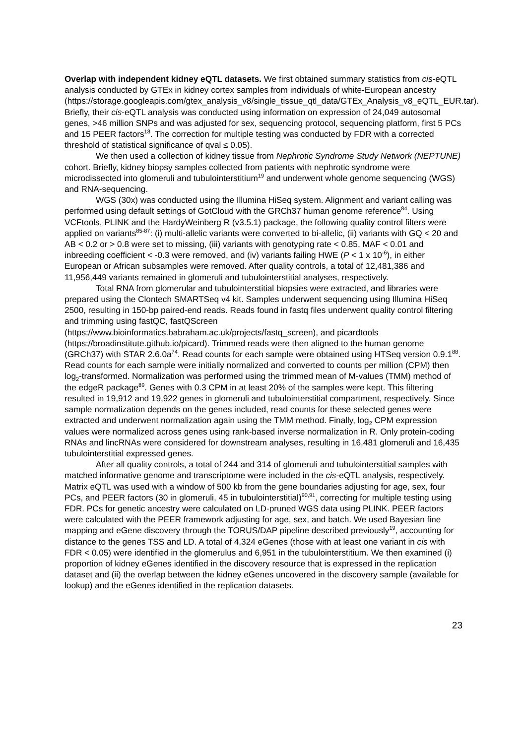Overlap with independent kidney eQTL datasets. We first obtained summary statistics from cis-eQTL analysis conducted by GTEx in kidney cortex samples from individuals of white-European ancestry (https://storage.googleapis.com/gtex_analysis_v8/single_tissue_qtl_data/GTEx_Analysis_v8_eQTL_EUR.tar). Briefly, their cis-eQTL analysis was conducted using information on expression of 24,049 autosomal genes, >46 million SNPs and was adjusted for sex, sequencing protocol, sequencing platform, first 5 PCs and 15 PEER factors<sup>18</sup>. The correction for multiple testing was conducted by FDR with a corrected threshold of statistical significance of qval ≤ 0.05).
We then used a collection of kidney tissue from Nephrotic Syndrome Study Network (NEPTUNE) cohort. Briefly, kidney biopsy samples collected from patients with nephrotic syndrome were microdissected into glomeruli and tubulointerstitium<sup>19</sup> and underwent whole genome sequencing (WGS) and RNA-sequencing.
WGS (30x) was conducted using the Illumina HiSeq system. Alignment and variant calling was performed using default settings of GotCloud with the GRCh37 human genome reference<sup>84</sup>. Using VCFtools, PLINK and the HardyWeinberg R (v3.5.1) package, the following quality control filters were applied on variants<sup>85-87</sup>: (i) multi-allelic variants were converted to bi-allelic, (ii) variants with GQ < 20 and AB < 0.2 or > 0.8 were set to missing, (iii) variants with genotyping rate < 0.85, MAF < 0.01 and inbreeding coefficient < -0.3 were removed, and (iv) variants failing HWE (P < 1 x 10<sup>-6</sup>), in either European or African subsamples were removed. After quality controls, a total of 12,481,386 and 11,956,449 variants remained in glomeruli and tubulointerstitial analyses, respectively.
Total RNA from glomerular and tubulointerstitial biopsies were extracted, and libraries were prepared using the Clontech SMARTSeq v4 kit. Samples underwent sequencing using Illumina HiSeq 2500, resulting in 150-bp paired-end reads. Reads found in fastq files underwent quality control filtering and trimming using fastQC, fastQScreen (https://www.bioinformatics.babraham.ac.uk/projects/fastq_screen), and picardtools (https://broadinstitute.github.io/picard). Trimmed reads were then aligned to the human genome (GRCh37) with STAR 2.6.0a<sup>74</sup>. Read counts for each sample were obtained using HTSeq version 0.9.1<sup>88</sup>. Read counts for each sample were initially normalized and converted to counts per million (CPM) then log<sub>2</sub>-transformed. Normalization was performed using the trimmed mean of M-values (TMM) method of the edgeR package<sup>89</sup>. Genes with 0.3 CPM in at least 20% of the samples were kept. This filtering resulted in 19,912 and 19,922 genes in glomeruli and tubulointerstitial compartment, respectively. Since sample normalization depends on the genes included, read counts for these selected genes were extracted and underwent normalization again using the TMM method. Finally, log<sub>2</sub> CPM expression values were normalized across genes using rank-based inverse normalization in R. Only protein-coding RNAs and lincRNAs were considered for downstream analyses, resulting in 16,481 glomeruli and 16,435 tubulointerstitial expressed genes.
After all quality controls, a total of 244 and 314 of glomeruli and tubulointerstitial samples with matched informative genome and transcriptome were included in the cis-eQTL analysis, respectively. Matrix eQTL was used with a window of 500 kb from the gene boundaries adjusting for age, sex, four PCs, and PEER factors (30 in glomeruli, 45 in tubulointerstitial)<sup>90,91</sup>, correcting for multiple testing using FDR. PCs for genetic ancestry were calculated on LD-pruned WGS data using PLINK. PEER factors were calculated with the PEER framework adjusting for age, sex, and batch. We used Bayesian fine mapping and eGene discovery through the TORUS/DAP pipeline described previously<sup>19</sup>, accounting for distance to the genes TSS and LD. A total of 4,324 eGenes (those with at least one variant in cis with FDR < 0.05) were identified in the glomerulus and 6,951 in the tubulointerstitium. We then examined (i) proportion of kidney eGenes identified in the discovery resource that is expressed in the replication dataset and (ii) the overlap between the kidney eGenes uncovered in the discovery sample (available for lookup) and the eGenes identified in the replication datasets.
23